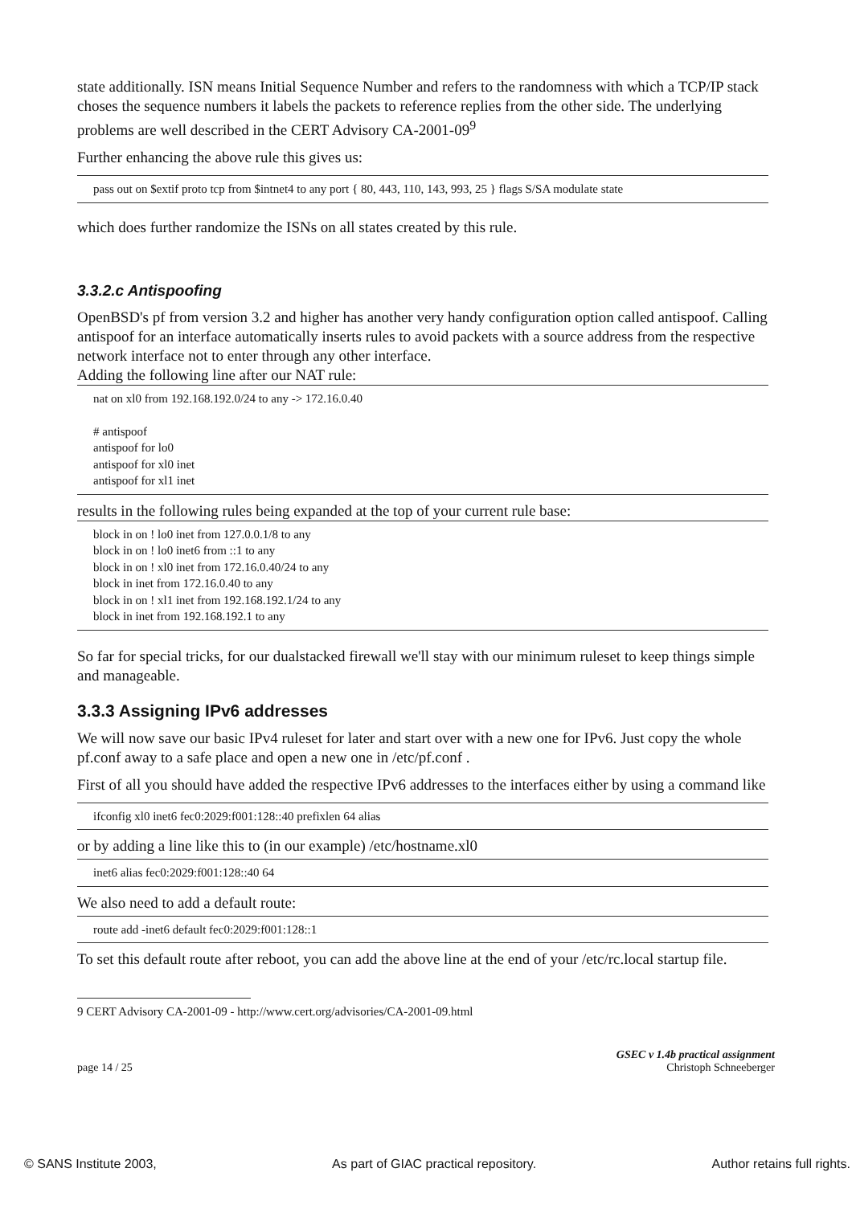state additionally. ISN means Initial Sequence Number and refers to the randomness with which a TCP/IP stack choses the sequence numbers it labels the packets to reference replies from the other side. The underlying problems are well described in the CERT Advisory CA-2001-09<sup>9</sup>
Further enhancing the above rule this gives us:
pass out on $extif proto tcp from $intnet4 to any port { 80, 443, 110, 143, 993, 25 } flags S/SA modulate state
which does further randomize the ISNs on all states created by this rule.
3.3.2.c Antispoofing
OpenBSD's pf from version 3.2 and higher has another very handy configuration option called antispoof. Calling antispoof for an interface automatically inserts rules to avoid packets with a source address from the respective network interface not to enter through any other interface.
Adding the following line after our NAT rule:
nat on xl0 from 192.168.192.0/24 to any -> 172.16.0.40
# antispoof
antispoof for lo0
antispoof for xl0 inet
antispoof for xl1 inet
results in the following rules being expanded at the top of your current rule base:
block in on ! lo0 inet from 127.0.0.1/8 to any
block in on ! lo0 inet6 from ::1 to any
block in on ! xl0 inet from 172.16.0.40/24 to any
block in inet from 172.16.0.40 to any
block in on ! xl1 inet from 192.168.192.1/24 to any
block in inet from 192.168.192.1 to any
So far for special tricks, for our dualstacked firewall we'll stay with our minimum ruleset to keep things simple and manageable.
3.3.3 Assigning IPv6 addresses
We will now save our basic IPv4 ruleset for later and start over with a new one for IPv6. Just copy the whole pf.conf away to a safe place and open a new one in /etc/pf.conf .
First of all you should have added the respective IPv6 addresses to the interfaces either by using a command like
ifconfig xl0 inet6 fec0:2029:f001:128::40 prefixlen 64 alias
or by adding a line like this to (in our example) /etc/hostname.xl0
inet6 alias fec0:2029:f001:128::40 64
We also need to add a default route:
route add -inet6 default fec0:2029:f001:128::1
To set this default route after reboot, you can add the above line at the end of your /etc/rc.local startup file.
9 CERT Advisory CA-2001-09 - http://www.cert.org/advisories/CA-2001-09.html
page 14 / 25 GSEC v 1.4b practical assignment
Christoph Schneeberger
© SANS Institute 2003, As part of GIAC practical repository. Author retains full rights.